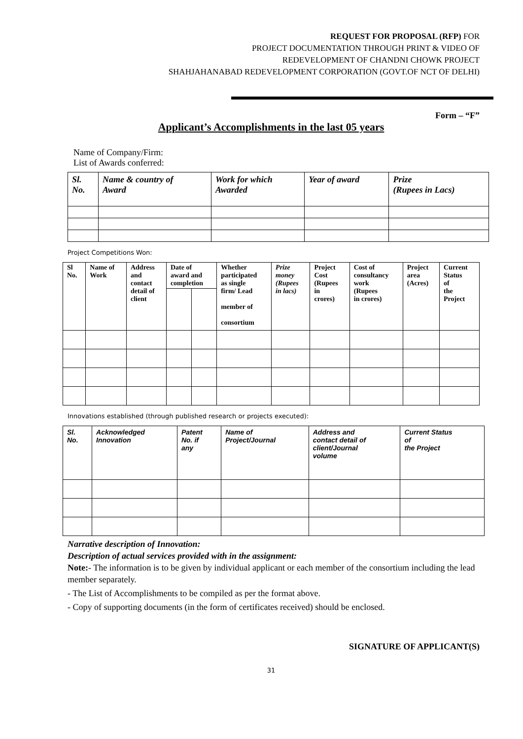REQUEST FOR PROPOSAL (RFP) FOR
PROJECT DOCUMENTATION THROUGH PRINT & VIDEO OF
REDEVELOPMENT OF CHANDNI CHOWK PROJECT
SHAHJAHANABAD REDEVELOPMENT CORPORATION (GOVT.OF NCT OF DELHI)
Form – “F”
Applicant’s Accomplishments in the last 05 years
Name of Company/Firm:
List of Awards conferred:
| Sl. No. | Name & country of Award | Work for which Awarded | Year of award | Prize (Rupees in Lacs) |
| --- | --- | --- | --- | --- |
Project Competitions Won:
| Sl No. | Name of Work | Address and contact detail of client | Date of award and completion | | Whether participated as single firm/ Lead member of consortium | Prize money (Rupees in lacs) | Project Cost (Rupees in crores) | Cost of consultancy work (Rupees in crores) | Project area (Acres) | Current Status of the Project |
| --- | --- | --- | --- | --- | --- | --- | --- | --- | --- | --- |
Innovations established (through published research or projects executed):
| Sl. No. | Acknowledged Innovation | Patent No. if any | Name of Project/Journal | Address and contact detail of client/Journal volume | Current Status of the Project |
| --- | --- | --- | --- | --- | --- |
Narrative description of Innovation:
Description of actual services provided with in the assignment:
Note:- The information is to be given by individual applicant or each member of the consortium including the lead member separately.
- The List of Accomplishments to be compiled as per the format above.
- Copy of supporting documents (in the form of certificates received) should be enclosed.
SIGNATURE OF APPLICANT(S)
31